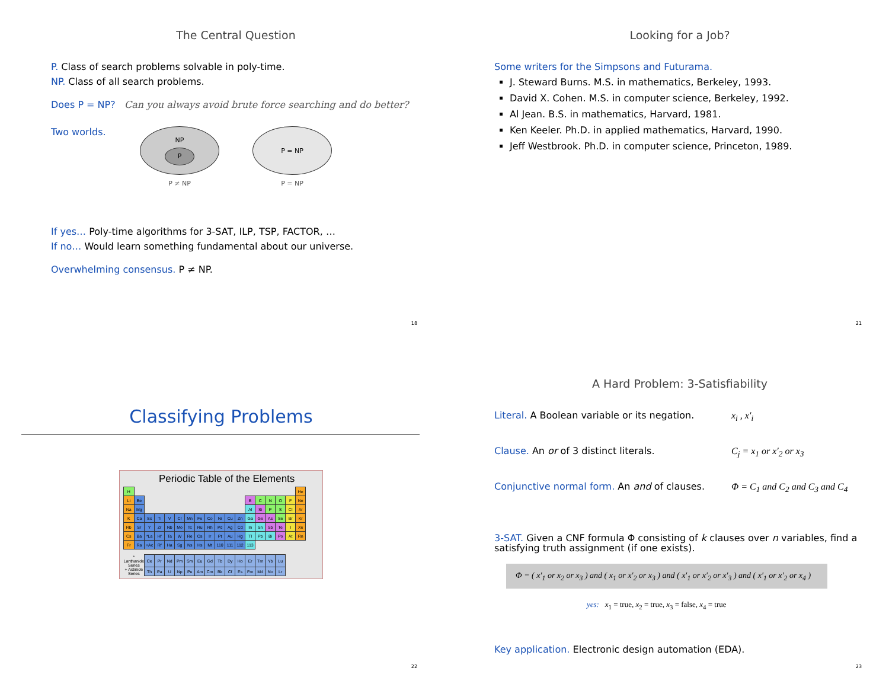The Central Question
P. Class of search problems solvable in poly-time.
NP. Class of all search problems.
Does P = NP? Can you always avoid brute force searching and do better?
Two worlds.
NP
P
P ≠ NP
P = NP
P = NP
If yes… Poly-time algorithms for 3-SAT, ILP, TSP, FACTOR, …
If no… Would learn something fundamental about our universe.
Overwhelming consensus. P ≠ NP.
18
Looking for a Job?
Some writers for the Simpsons and Futurama.
J. Steward Burns. M.S. in mathematics, Berkeley, 1993.
David X. Cohen. M.S. in computer science, Berkeley, 1992.
Al Jean. B.S. in mathematics, Harvard, 1981.
Ken Keeler. Ph.D. in applied mathematics, Harvard, 1990.
Jeff Westbrook. Ph.D. in computer science, Princeton, 1989.
21
Classifying Problems
Periodic Table of the Elements
| H | | | | | | | | | | | | | | | | | He |
| Li | Be | | | | | | | | | | | B | C | N | O | F | Ne |
| Na | Mg | | | | | | | | | | | Al | Si | P | S | Cl | Ar |
| K | Ca | Sc | Ti | V | Cr | Mn | Fe | Co | Ni | Cu | Zn | Ga | Ge | As | Se | Br | Kr |
| Rb | Sr | Y | Zr | Nb | Mo | Tc | Ru | Rh | Pd | Ag | Cd | In | Sn | Sb | Te | I | Xe |
| Cs | Ba | *La | Hf | Ta | W | Re | Os | Ir | Pt | Au | Hg | Tl | Pb | Bi | Po | At | Rn |
| Fr | Ra | +Ac | Rf | Ha | Sg | Ns | Hs | Mt | 110 | 111 | 112 | 113 | | | | | |
| * Lanthanide Series | | Ce | Pr | Nd | Pm | Sm | Eu | Gd | Tb | Dy | Ho | Er | Tm | Yb | Lu | | |
| + Actinide Series | | Th | Pa | U | Np | Pu | Am | Cm | Bk | Cf | Es | Fm | Md | No | Lr | | |
22
A Hard Problem: 3-Satisfiability
Literal. A Boolean variable or its negation.
x<sub>i</sub> , x′<sub>i</sub>
Clause. An or of 3 distinct literals. C<sub>j</sub> = x<sub>1</sub> or x′<sub>2</sub> or x<sub>3</sub>
Conjunctive normal form. An and of clauses.
Φ = C<sub>1</sub> and C<sub>2</sub> and C<sub>3</sub> and C<sub>4</sub>
3-SAT. Given a CNF formula Φ consisting of k clauses over n variables, find a satisfying truth assignment (if one exists).
Φ = ( x′<sub>1</sub> or x<sub>2</sub> or x<sub>3</sub> ) and ( x<sub>1</sub> or x′<sub>2</sub> or x<sub>3</sub> ) and ( x′<sub>1</sub> or x′<sub>2</sub> or x′<sub>3</sub> ) and ( x′<sub>1</sub> or x′<sub>2</sub> or x<sub>4</sub> )
yes: x<sub>1</sub> = true, x<sub>2</sub> = true, x<sub>3</sub> = false, x<sub>4</sub> = true
Key application. Electronic design automation (EDA).
23